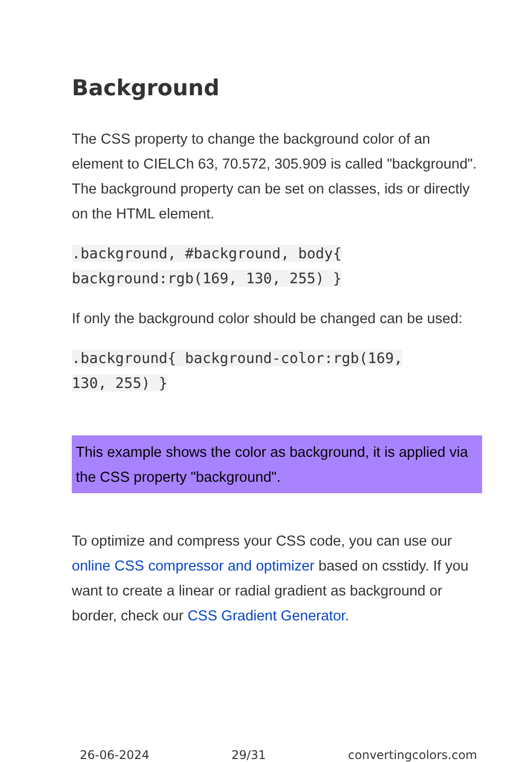Background
The CSS property to change the background color of an element to CIELCh 63, 70.572, 305.909 is called "background". The background property can be set on classes, ids or directly on the HTML element.
.background, #background, body{
background:rgb(169, 130, 255) }
If only the background color should be changed can be used:
.background{ background-color:rgb(169,
130, 255) }
This example shows the color as background, it is applied via the CSS property "background".
To optimize and compress your CSS code, you can use our online CSS compressor and optimizer based on csstidy. If you want to create a linear or radial gradient as background or border, check our CSS Gradient Generator.
26-06-2024 29/31 convertingcolors.com